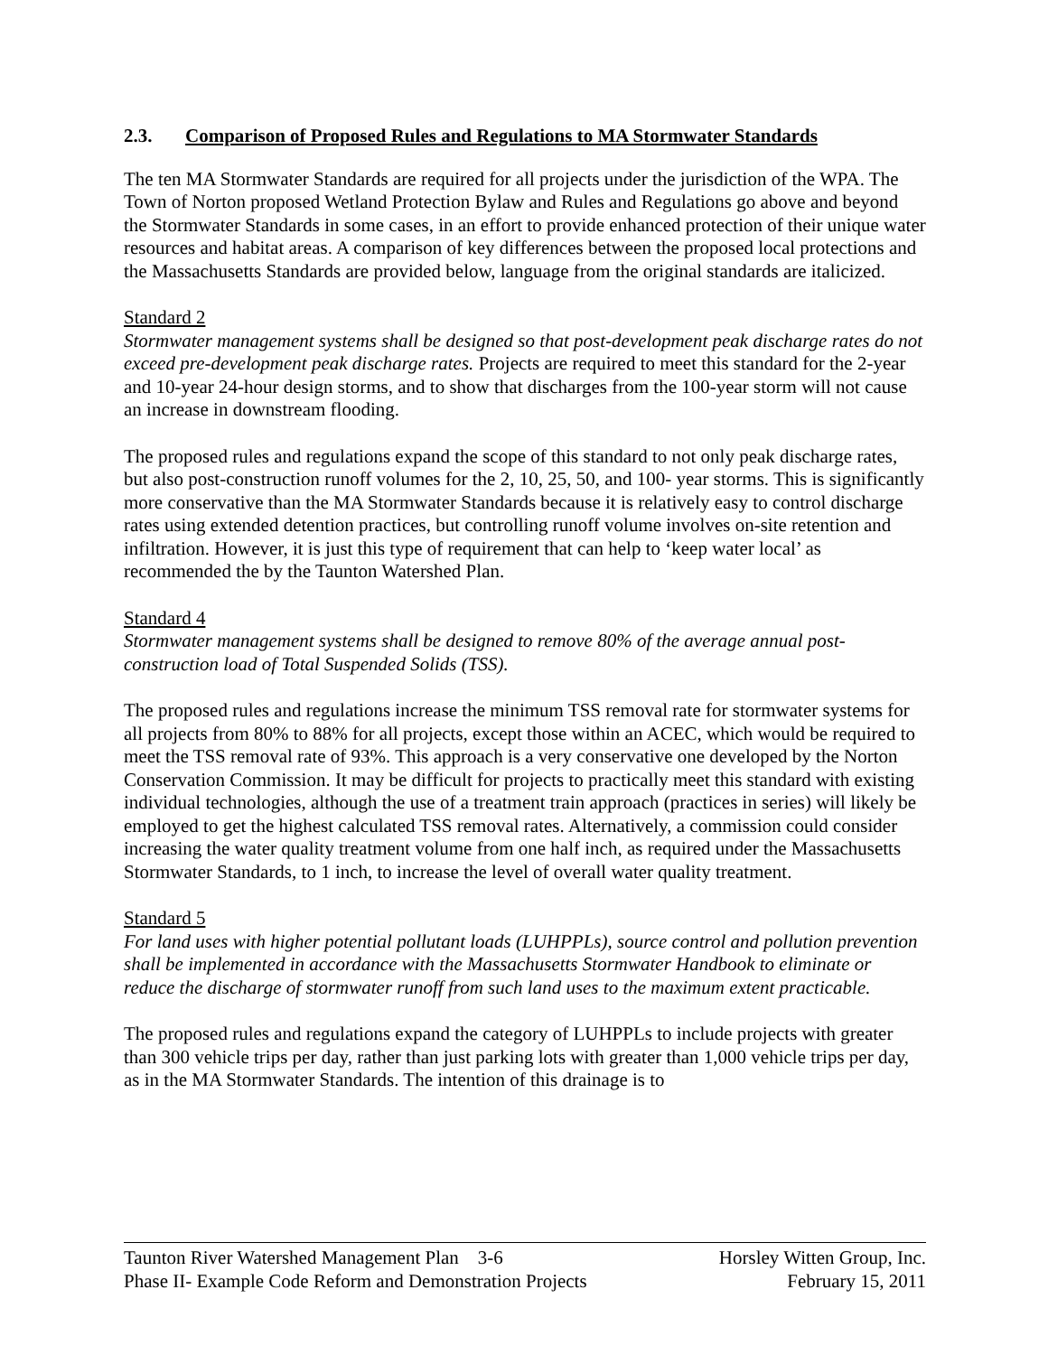2.3. Comparison of Proposed Rules and Regulations to MA Stormwater Standards
The ten MA Stormwater Standards are required for all projects under the jurisdiction of the WPA. The Town of Norton proposed Wetland Protection Bylaw and Rules and Regulations go above and beyond the Stormwater Standards in some cases, in an effort to provide enhanced protection of their unique water resources and habitat areas. A comparison of key differences between the proposed local protections and the Massachusetts Standards are provided below, language from the original standards are italicized.
Standard 2
Stormwater management systems shall be designed so that post-development peak discharge rates do not exceed pre-development peak discharge rates. Projects are required to meet this standard for the 2-year and 10-year 24-hour design storms, and to show that discharges from the 100-year storm will not cause an increase in downstream flooding.
The proposed rules and regulations expand the scope of this standard to not only peak discharge rates, but also post-construction runoff volumes for the 2, 10, 25, 50, and 100- year storms. This is significantly more conservative than the MA Stormwater Standards because it is relatively easy to control discharge rates using extended detention practices, but controlling runoff volume involves on-site retention and infiltration. However, it is just this type of requirement that can help to ‘keep water local’ as recommended the by the Taunton Watershed Plan.
Standard 4
Stormwater management systems shall be designed to remove 80% of the average annual post-construction load of Total Suspended Solids (TSS).
The proposed rules and regulations increase the minimum TSS removal rate for stormwater systems for all projects from 80% to 88% for all projects, except those within an ACEC, which would be required to meet the TSS removal rate of 93%. This approach is a very conservative one developed by the Norton Conservation Commission. It may be difficult for projects to practically meet this standard with existing individual technologies, although the use of a treatment train approach (practices in series) will likely be employed to get the highest calculated TSS removal rates. Alternatively, a commission could consider increasing the water quality treatment volume from one half inch, as required under the Massachusetts Stormwater Standards, to 1 inch, to increase the level of overall water quality treatment.
Standard 5
For land uses with higher potential pollutant loads (LUHPPLs), source control and pollution prevention shall be implemented in accordance with the Massachusetts Stormwater Handbook to eliminate or reduce the discharge of stormwater runoff from such land uses to the maximum extent practicable.
The proposed rules and regulations expand the category of LUHPPLs to include projects with greater than 300 vehicle trips per day, rather than just parking lots with greater than 1,000 vehicle trips per day, as in the MA Stormwater Standards. The intention of this drainage is to
Taunton River Watershed Management Plan 3-6 Horsley Witten Group, Inc.
Phase II- Example Code Reform and Demonstration Projects February 15, 2011